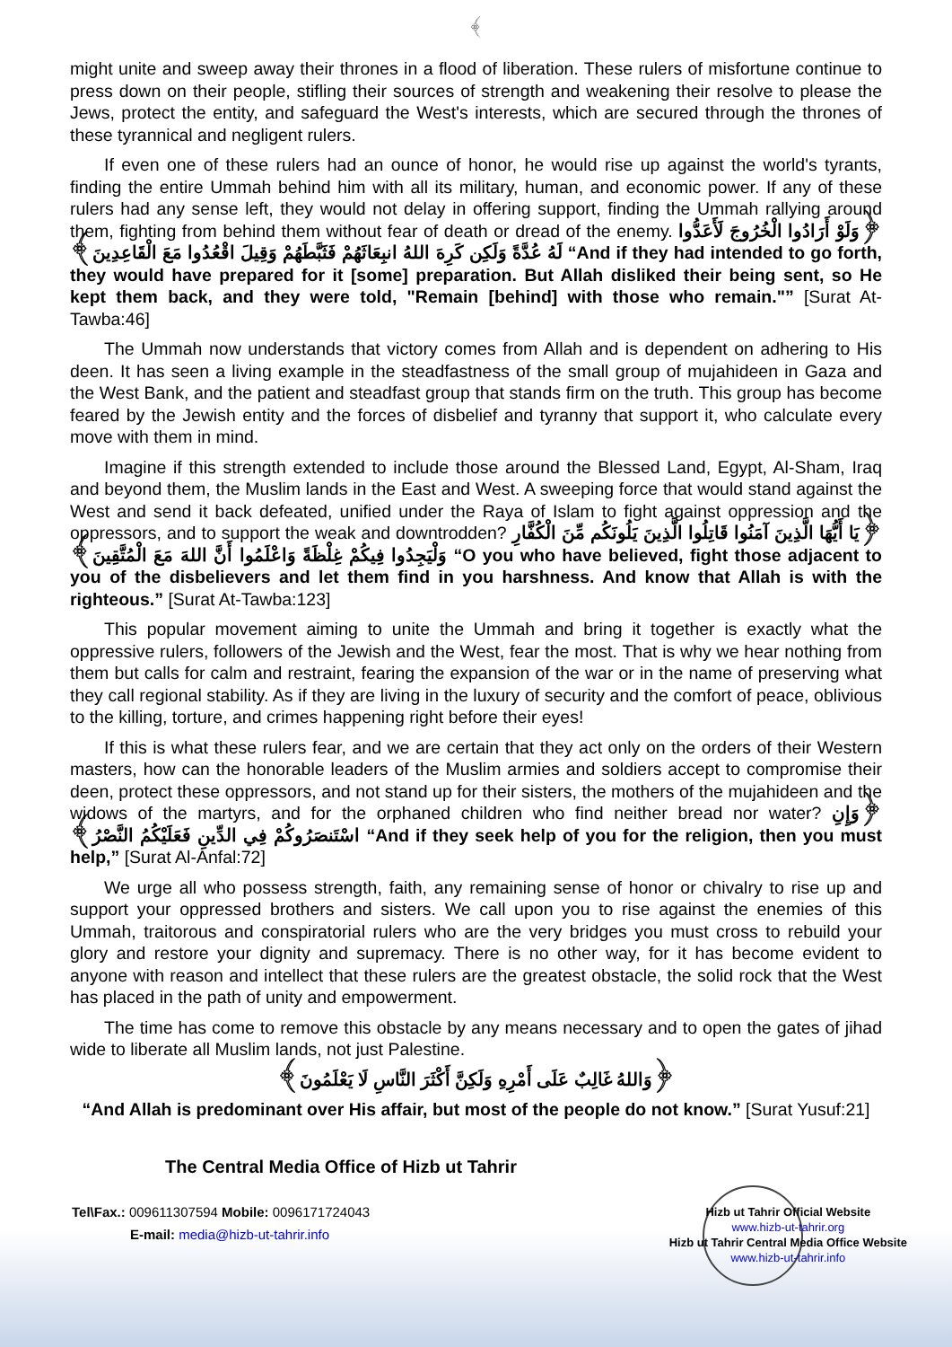﴾
might unite and sweep away their thrones in a flood of liberation. These rulers of misfortune continue to press down on their people, stifling their sources of strength and weakening their resolve to please the Jews, protect the entity, and safeguard the West's interests, which are secured through the thrones of these tyrannical and negligent rulers.
If even one of these rulers had an ounce of honor, he would rise up against the world's tyrants, finding the entire Ummah behind him with all its military, human, and economic power. If any of these rulers had any sense left, they would not delay in offering support, finding the Ummah rallying around them, fighting from behind them without fear of death or dread of the enemy. ﴿وَلَوْ أَرَادُوا الْخُرُوجَ لَأَعَدُّوا لَهُ عُدَّةً وَلَكِن كَرِهَ اللهُ انبِعَاثَهُمْ فَثَبَّطَهُمْ وَقِيلَ اقْعُدُوا مَعَ الْقَاعِدِينَ﴾ “And if they had intended to go forth, they would have prepared for it [some] preparation. But Allah disliked their being sent, so He kept them back, and they were told, "Remain [behind] with those who remain."” [Surat At-Tawba:46]
The Ummah now understands that victory comes from Allah and is dependent on adhering to His deen. It has seen a living example in the steadfastness of the small group of mujahideen in Gaza and the West Bank, and the patient and steadfast group that stands firm on the truth. This group has become feared by the Jewish entity and the forces of disbelief and tyranny that support it, who calculate every move with them in mind.
Imagine if this strength extended to include those around the Blessed Land, Egypt, Al-Sham, Iraq and beyond them, the Muslim lands in the East and West. A sweeping force that would stand against the West and send it back defeated, unified under the Raya of Islam to fight against oppression and the oppressors, and to support the weak and downtrodden? ﴿يَا أَيُّهَا الَّذِينَ آمَنُوا قَاتِلُوا الَّذِينَ يَلُونَكُم مِّنَ الْكُفَّارِ وَلْيَجِدُوا فِيكُمْ غِلْظَةً وَاعْلَمُوا أَنَّ اللهَ مَعَ الْمُتَّقِينَ﴾ “O you who have believed, fight those adjacent to you of the disbelievers and let them find in you harshness. And know that Allah is with the righteous.” [Surat At-Tawba:123]
This popular movement aiming to unite the Ummah and bring it together is exactly what the oppressive rulers, followers of the Jewish and the West, fear the most. That is why we hear nothing from them but calls for calm and restraint, fearing the expansion of the war or in the name of preserving what they call regional stability. As if they are living in the luxury of security and the comfort of peace, oblivious to the killing, torture, and crimes happening right before their eyes!
If this is what these rulers fear, and we are certain that they act only on the orders of their Western masters, how can the honorable leaders of the Muslim armies and soldiers accept to compromise their deen, protect these oppressors, and not stand up for their sisters, the mothers of the mujahideen and the widows of the martyrs, and for the orphaned children who find neither bread nor water? ﴿وَإِنِ اسْتَنصَرُوكُمْ فِي الدِّينِ فَعَلَيْكُمُ النَّصْرُ﴾ “And if they seek help of you for the religion, then you must help,” [Surat Al-Anfal:72]
We urge all who possess strength, faith, any remaining sense of honor or chivalry to rise up and support your oppressed brothers and sisters. We call upon you to rise against the enemies of this Ummah, traitorous and conspiratorial rulers who are the very bridges you must cross to rebuild your glory and restore your dignity and supremacy. There is no other way, for it has become evident to anyone with reason and intellect that these rulers are the greatest obstacle, the solid rock that the West has placed in the path of unity and empowerment.
The time has come to remove this obstacle by any means necessary and to open the gates of jihad wide to liberate all Muslim lands, not just Palestine.
﴿وَاللهُ غَالِبٌ عَلَى أَمْرِهِ وَلَكِنَّ أَكْثَرَ النَّاسِ لَا يَعْلَمُونَ﴾
“And Allah is predominant over His affair, but most of the people do not know.” [Surat Yusuf:21]
The Central Media Office of Hizb ut Tahrir
Tel\Fax.: 009611307594 Mobile: 0096171724043
E-mail: media@hizb-ut-tahrir.info
Hizb ut Tahrir Official Website
www.hizb-ut-tahrir.org
Hizb ut Tahrir Central Media Office Website
www.hizb-ut-tahrir.info